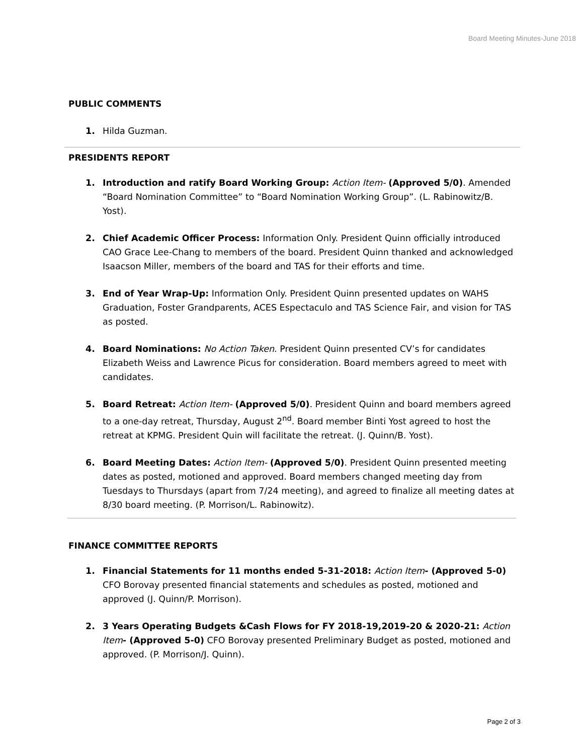Board Meeting Minutes-June 2018
PUBLIC COMMENTS
1. Hilda Guzman.
PRESIDENTS REPORT
1. Introduction and ratify Board Working Group: Action Item- (Approved 5/0). Amended “Board Nomination Committee” to “Board Nomination Working Group”. (L. Rabinowitz/B. Yost).
2. Chief Academic Officer Process: Information Only. President Quinn officially introduced CAO Grace Lee-Chang to members of the board. President Quinn thanked and acknowledged Isaacson Miller, members of the board and TAS for their efforts and time.
3. End of Year Wrap-Up: Information Only. President Quinn presented updates on WAHS Graduation, Foster Grandparents, ACES Espectaculo and TAS Science Fair, and vision for TAS as posted.
4. Board Nominations: No Action Taken. President Quinn presented CV’s for candidates Elizabeth Weiss and Lawrence Picus for consideration. Board members agreed to meet with candidates.
5. Board Retreat: Action Item- (Approved 5/0). President Quinn and board members agreed to a one-day retreat, Thursday, August 2<sup>nd</sup>. Board member Binti Yost agreed to host the retreat at KPMG. President Quin will facilitate the retreat. (J. Quinn/B. Yost).
6. Board Meeting Dates: Action Item- (Approved 5/0). President Quinn presented meeting dates as posted, motioned and approved. Board members changed meeting day from Tuesdays to Thursdays (apart from 7/24 meeting), and agreed to finalize all meeting dates at 8/30 board meeting. (P. Morrison/L. Rabinowitz).
FINANCE COMMITTEE REPORTS
1. Financial Statements for 11 months ended 5-31-2018: Action Item- (Approved 5-0) CFO Borovay presented financial statements and schedules as posted, motioned and approved (J. Quinn/P. Morrison).
2. 3 Years Operating Budgets &Cash Flows for FY 2018-19,2019-20 & 2020-21: Action Item- (Approved 5-0) CFO Borovay presented Preliminary Budget as posted, motioned and approved. (P. Morrison/J. Quinn).
Page 2 of 3